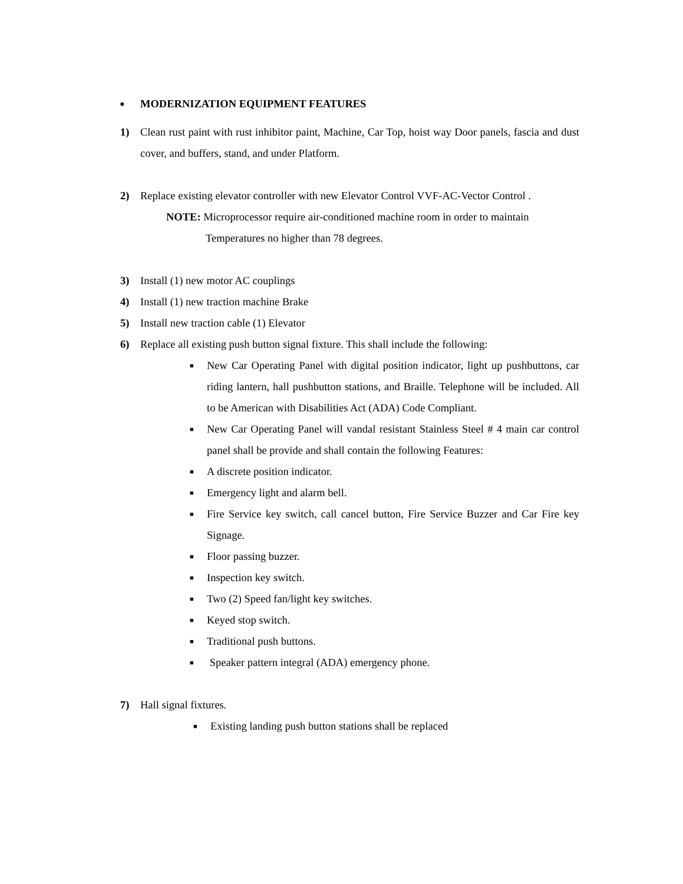■ MODERNIZATION EQUIPMENT FEATURES
1) Clean rust paint with rust inhibitor paint, Machine, Car Top, hoist way Door panels, fascia and dust cover, and buffers, stand, and under Platform.
2) Replace existing elevator controller with new Elevator Control VVF-AC-Vector Control .
NOTE: Microprocessor require air-conditioned machine room in order to maintain
Temperatures no higher than 78 degrees.
3) Install (1) new motor AC couplings
4) Install (1) new traction machine Brake
5) Install new traction cable (1) Elevator
6) Replace all existing push button signal fixture. This shall include the following:
■ New Car Operating Panel with digital position indicator, light up pushbuttons, car riding lantern, hall pushbutton stations, and Braille. Telephone will be included. All to be American with Disabilities Act (ADA) Code Compliant.
■ New Car Operating Panel will vandal resistant Stainless Steel # 4 main car control panel shall be provide and shall contain the following Features:
■ A discrete position indicator.
■ Emergency light and alarm bell.
■ Fire Service key switch, call cancel button, Fire Service Buzzer and Car Fire key Signage.
■ Floor passing buzzer.
■ Inspection key switch.
■ Two (2) Speed fan/light key switches.
■ Keyed stop switch.
■ Traditional push buttons.
■ Speaker pattern integral (ADA) emergency phone.
7) Hall signal fixtures.
■ Existing landing push button stations shall be replaced